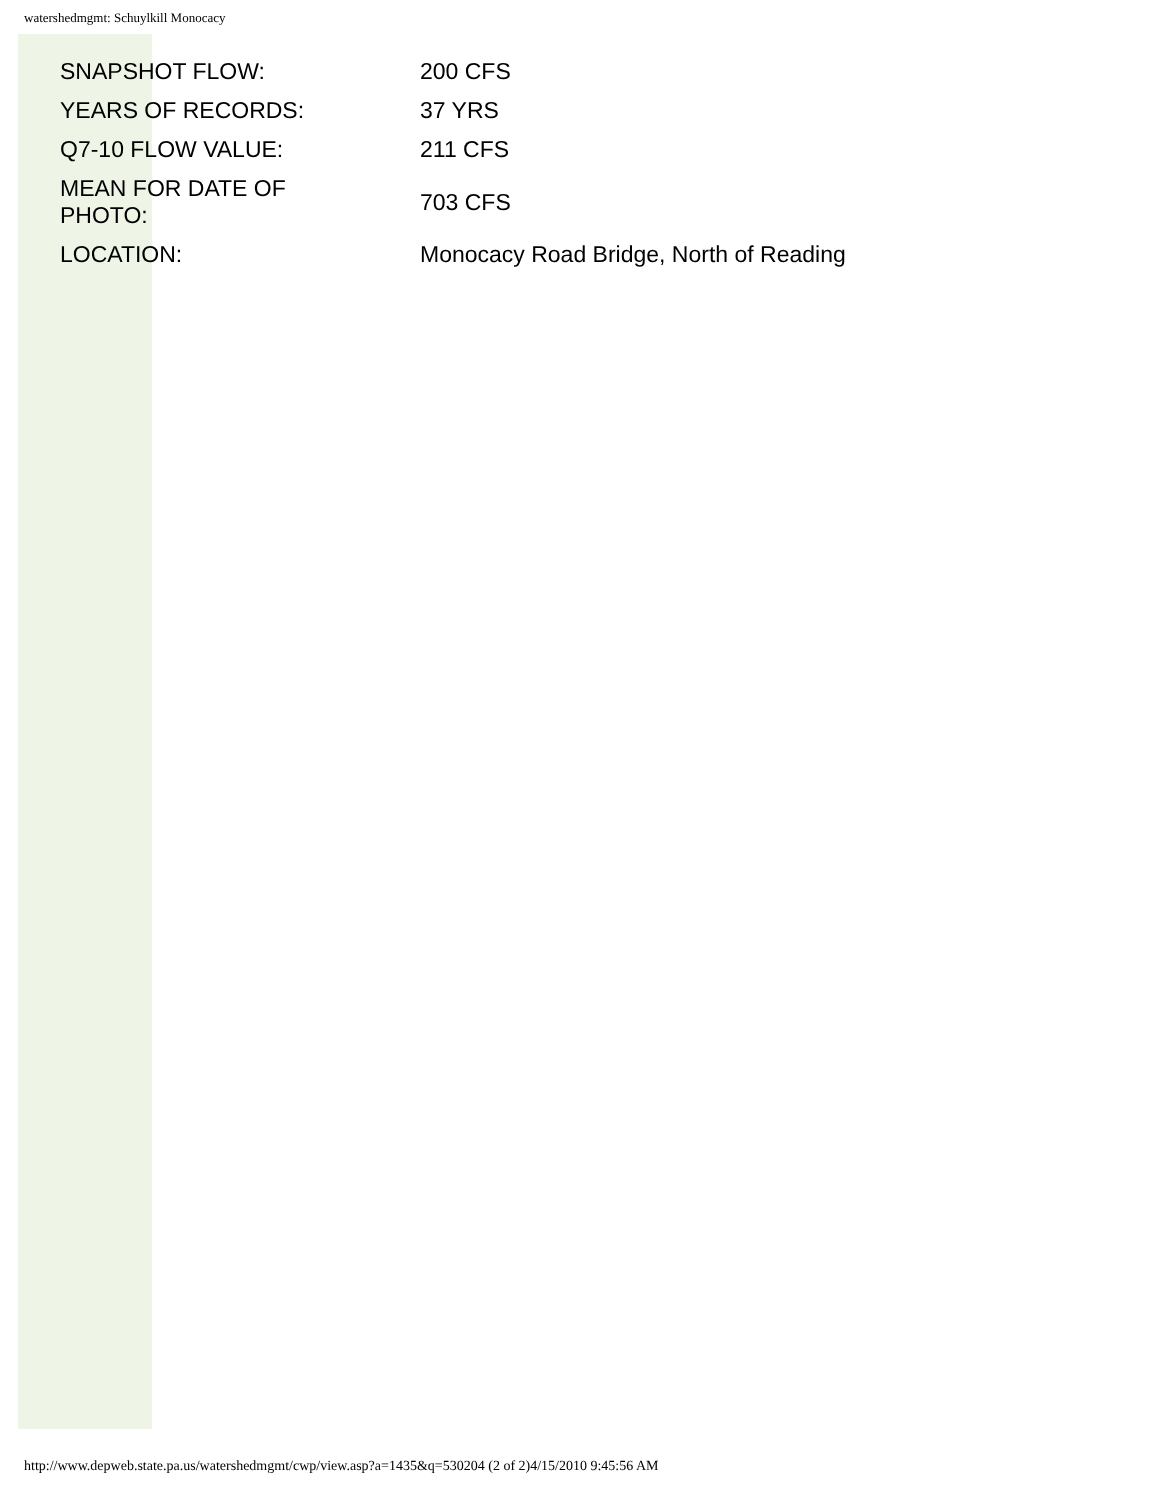watershedmgmt: Schuylkill Monocacy
| SNAPSHOT FLOW: | 200 CFS |
| YEARS OF RECORDS: | 37 YRS |
| Q7-10 FLOW VALUE: | 211 CFS |
| MEAN FOR DATE OF PHOTO: | 703 CFS |
| LOCATION: | Monocacy Road Bridge, North of Reading |
http://www.depweb.state.pa.us/watershedmgmt/cwp/view.asp?a=1435&q=530204 (2 of 2)4/15/2010 9:45:56 AM